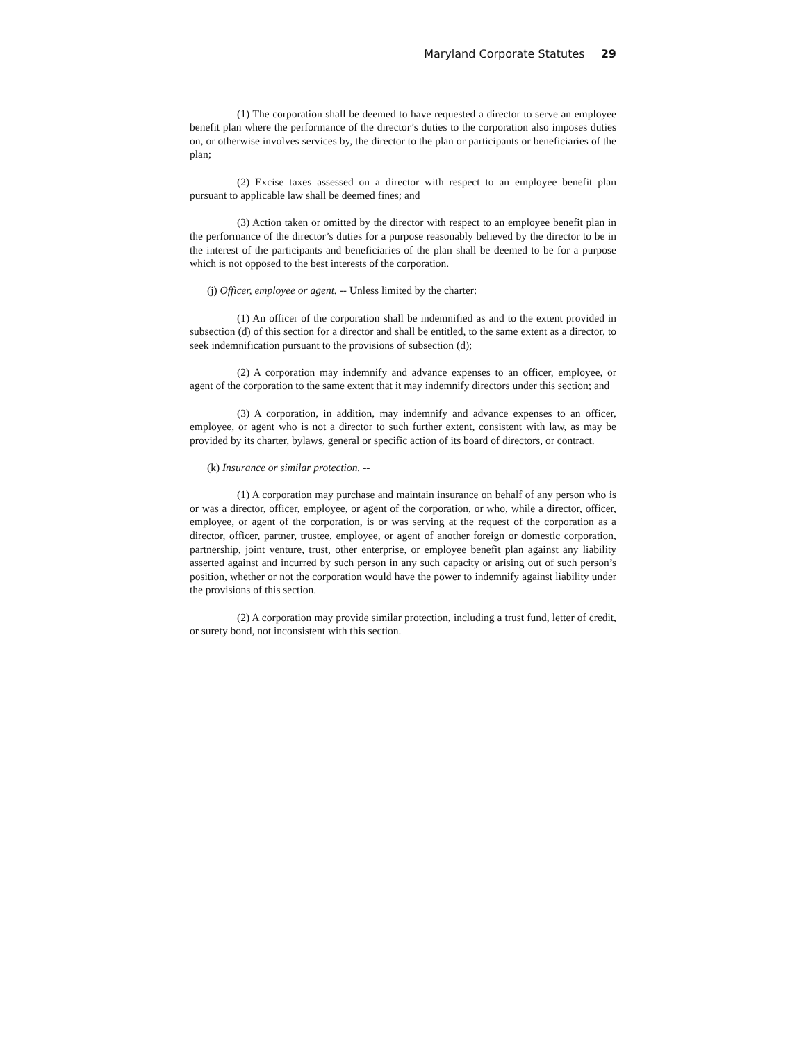Maryland Corporate Statutes 29
(1) The corporation shall be deemed to have requested a director to serve an employee benefit plan where the performance of the director’s duties to the corporation also imposes duties on, or otherwise involves services by, the director to the plan or participants or beneficiaries of the plan;
(2) Excise taxes assessed on a director with respect to an employee benefit plan pursuant to applicable law shall be deemed fines; and
(3) Action taken or omitted by the director with respect to an employee benefit plan in the performance of the director’s duties for a purpose reasonably believed by the director to be in the interest of the participants and beneficiaries of the plan shall be deemed to be for a purpose which is not opposed to the best interests of the corporation.
(j) Officer, employee or agent. -- Unless limited by the charter:
(1) An officer of the corporation shall be indemnified as and to the extent provided in subsection (d) of this section for a director and shall be entitled, to the same extent as a director, to seek indemnification pursuant to the provisions of subsection (d);
(2) A corporation may indemnify and advance expenses to an officer, employee, or agent of the corporation to the same extent that it may indemnify directors under this section; and
(3) A corporation, in addition, may indemnify and advance expenses to an officer, employee, or agent who is not a director to such further extent, consistent with law, as may be provided by its charter, bylaws, general or specific action of its board of directors, or contract.
(k) Insurance or similar protection. --
(1) A corporation may purchase and maintain insurance on behalf of any person who is or was a director, officer, employee, or agent of the corporation, or who, while a director, officer, employee, or agent of the corporation, is or was serving at the request of the corporation as a director, officer, partner, trustee, employee, or agent of another foreign or domestic corporation, partnership, joint venture, trust, other enterprise, or employee benefit plan against any liability asserted against and incurred by such person in any such capacity or arising out of such person’s position, whether or not the corporation would have the power to indemnify against liability under the provisions of this section.
(2) A corporation may provide similar protection, including a trust fund, letter of credit, or surety bond, not inconsistent with this section.